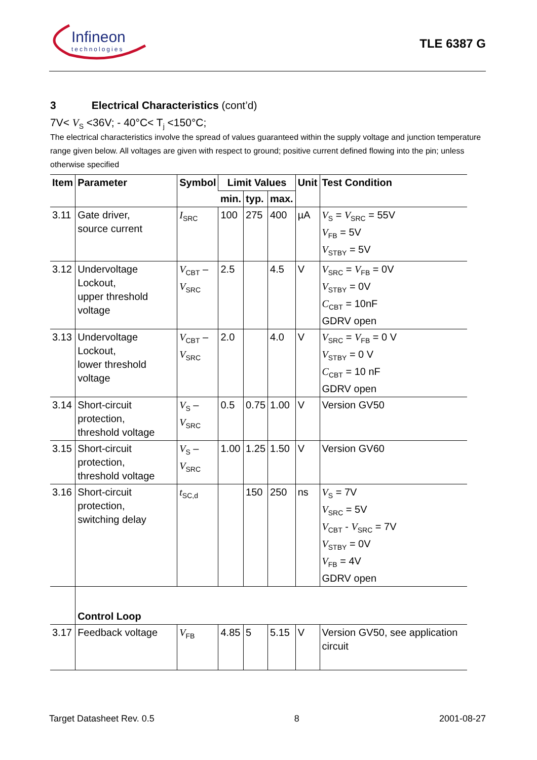Infineon
technologies
TLE 6387 G
3 Electrical Characteristics (cont’d)
7V< V<sub>S</sub> <36V; - 40°C< T<sub>j</sub> <150°C;
The electrical characteristics involve the spread of values guaranteed within the supply voltage and junction temperature range given below. All voltages are given with respect to ground; positive current defined flowing into the pin; unless otherwise specified
| Item | Parameter | Symbol | Limit Values | | | Unit | Test Condition |
| --- | --- | --- | --- | --- | --- | --- | --- |
| | | | min. | typ. | max. | | |
| 3.11 | Gate driver, source current | I<sub>SRC</sub> | 100 | 275 | 400 | µA | V<sub>S</sub> = V<sub>SRC</sub> = 55V V<sub>FB</sub> = 5V V<sub>STBY</sub> = 5V |
| 3.12 | Undervoltage Lockout, upper threshold voltage | V<sub>CBT</sub> – V<sub>SRC</sub> | 2.5 | | 4.5 | V | V<sub>SRC</sub> = V<sub>FB</sub> = 0V V<sub>STBY</sub> = 0V C<sub>CBT</sub> = 10nF GDRV open |
| 3.13 | Undervoltage Lockout, lower threshold voltage | V<sub>CBT</sub> – V<sub>SRC</sub> | 2.0 | | 4.0 | V | V<sub>SRC</sub> = V<sub>FB</sub> = 0 V V<sub>STBY</sub> = 0 V C<sub>CBT</sub> = 10 nF GDRV open |
| 3.14 | Short-circuit protection, threshold voltage | V<sub>S</sub> – V<sub>SRC</sub> | 0.5 | 0.75 | 1.00 | V | Version GV50 |
| 3.15 | Short-circuit protection, threshold voltage | V<sub>S</sub> – V<sub>SRC</sub> | 1.00 | 1.25 | 1.50 | V | Version GV60 |
| 3.16 | Short-circuit protection, switching delay | t<sub>SC,d</sub> | | 150 | 250 | ns | V<sub>S</sub> = 7V V<sub>SRC</sub> = 5V V<sub>CBT</sub> - V<sub>SRC</sub> = 7V V<sub>STBY</sub> = 0V V<sub>FB</sub> = 4V GDRV open |
| | Control Loop | | | | | | |
| 3.17 | Feedback voltage | V<sub>FB</sub> | 4.85 | 5 | 5.15 | V | Version GV50, see application circuit |
Target Datasheet Rev. 0.5 8 2001-08-27